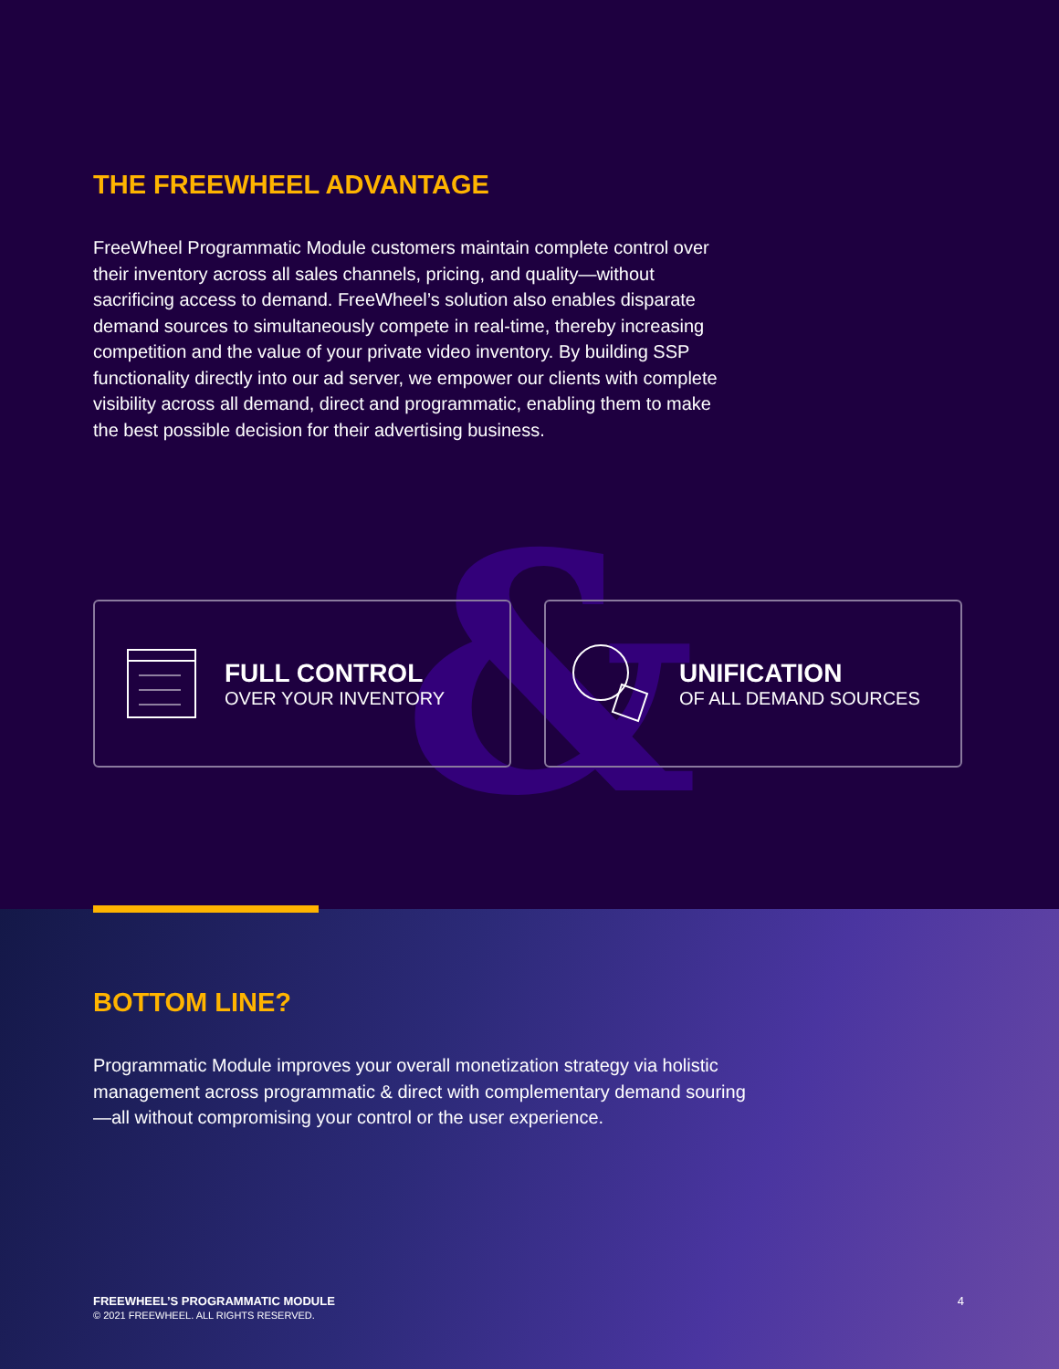&
THE FREEWHEEL ADVANTAGE
FreeWheel Programmatic Module customers maintain complete control over their inventory across all sales channels, pricing, and quality—without sacrificing access to demand. FreeWheel’s solution also enables disparate demand sources to simultaneously compete in real-time, thereby increasing competition and the value of your private video inventory. By building SSP functionality directly into our ad server, we empower our clients with complete visibility across all demand, direct and programmatic, enabling them to make the best possible decision for their advertising business.
FULL CONTROL
OVER YOUR INVENTORY
UNIFICATION
OF ALL DEMAND SOURCES
BOTTOM LINE?
Programmatic Module improves your overall monetization strategy via holistic management across programmatic & direct with complementary demand souring—all without compromising your control or the user experience.
FREEWHEEL’S PROGRAMMATIC MODULE
© 2021 FREEWHEEL. ALL RIGHTS RESERVED.
4